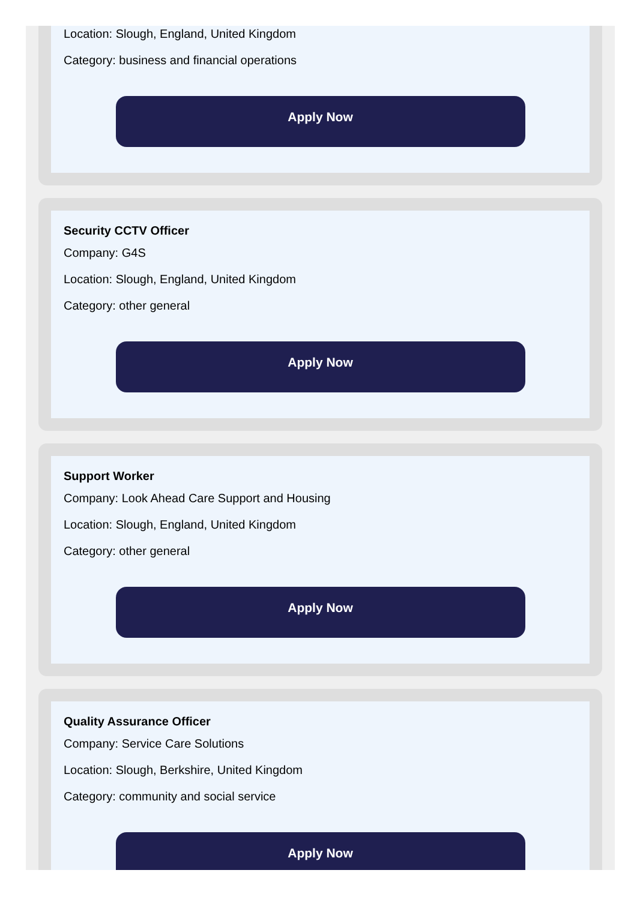Location: Slough, England, United Kingdom
Category: business and financial operations
Apply Now
Security CCTV Officer
Company: G4S
Location: Slough, England, United Kingdom
Category: other general
Apply Now
Support Worker
Company: Look Ahead Care Support and Housing
Location: Slough, England, United Kingdom
Category: other general
Apply Now
Quality Assurance Officer
Company: Service Care Solutions
Location: Slough, Berkshire, United Kingdom
Category: community and social service
Apply Now